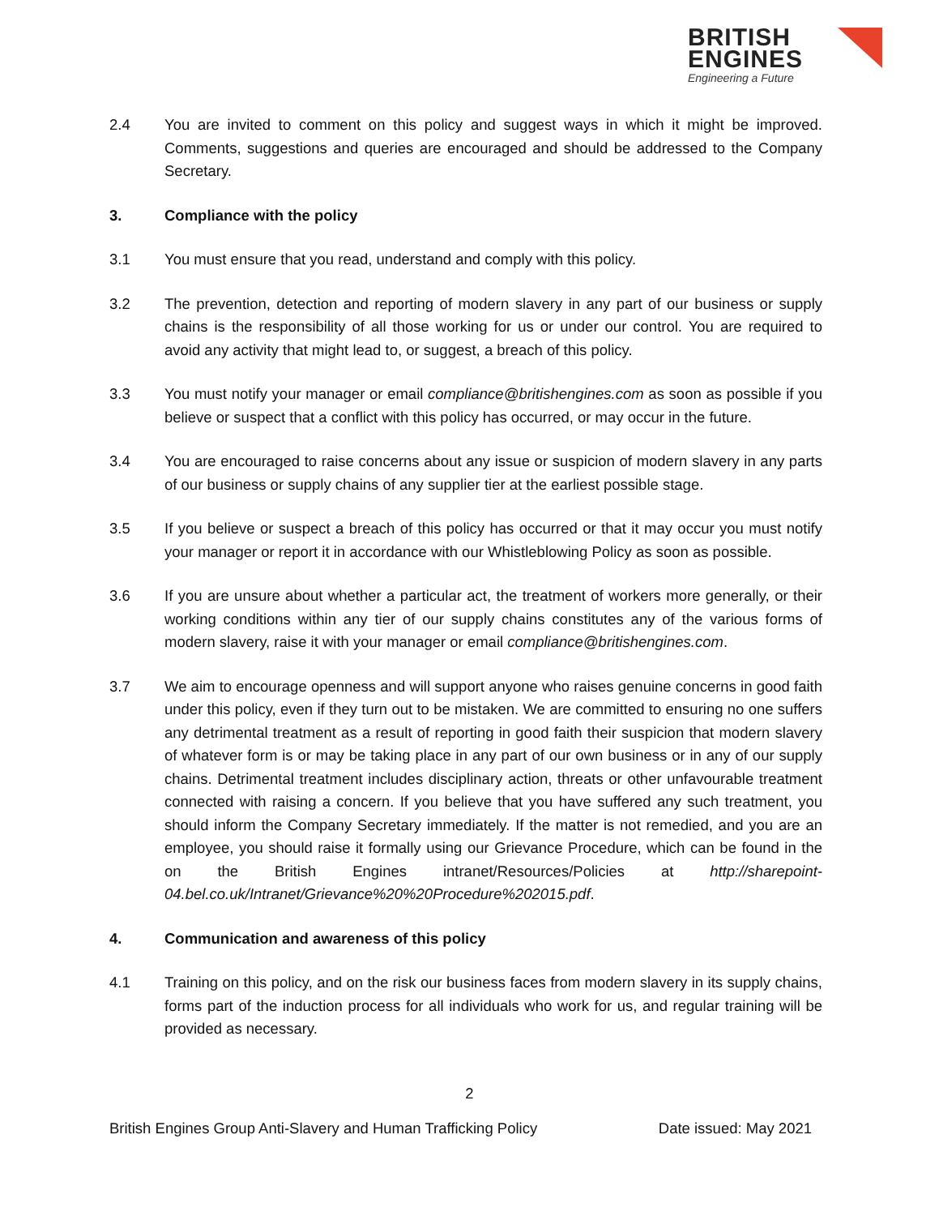BRITISH
ENGINES
Engineering a Future
2.4 You are invited to comment on this policy and suggest ways in which it might be improved. Comments, suggestions and queries are encouraged and should be addressed to the Company Secretary.
3. Compliance with the policy
3.1 You must ensure that you read, understand and comply with this policy.
3.2 The prevention, detection and reporting of modern slavery in any part of our business or supply chains is the responsibility of all those working for us or under our control. You are required to avoid any activity that might lead to, or suggest, a breach of this policy.
3.3 You must notify your manager or email compliance@britishengines.com as soon as possible if you believe or suspect that a conflict with this policy has occurred, or may occur in the future.
3.4 You are encouraged to raise concerns about any issue or suspicion of modern slavery in any parts of our business or supply chains of any supplier tier at the earliest possible stage.
3.5 If you believe or suspect a breach of this policy has occurred or that it may occur you must notify your manager or report it in accordance with our Whistleblowing Policy as soon as possible.
3.6 If you are unsure about whether a particular act, the treatment of workers more generally, or their working conditions within any tier of our supply chains constitutes any of the various forms of modern slavery, raise it with your manager or email compliance@britishengines.com.
3.7 We aim to encourage openness and will support anyone who raises genuine concerns in good faith under this policy, even if they turn out to be mistaken. We are committed to ensuring no one suffers any detrimental treatment as a result of reporting in good faith their suspicion that modern slavery of whatever form is or may be taking place in any part of our own business or in any of our supply chains. Detrimental treatment includes disciplinary action, threats or other unfavourable treatment connected with raising a concern. If you believe that you have suffered any such treatment, you should inform the Company Secretary immediately. If the matter is not remedied, and you are an employee, you should raise it formally using our Grievance Procedure, which can be found in the on the British Engines intranet/Resources/Policies at http://sharepoint-04.bel.co.uk/Intranet/Grievance%20%20Procedure%202015.pdf.
4. Communication and awareness of this policy
4.1 Training on this policy, and on the risk our business faces from modern slavery in its supply chains, forms part of the induction process for all individuals who work for us, and regular training will be provided as necessary.
2
British Engines Group Anti-Slavery and Human Trafficking Policy Date issued: May 2021